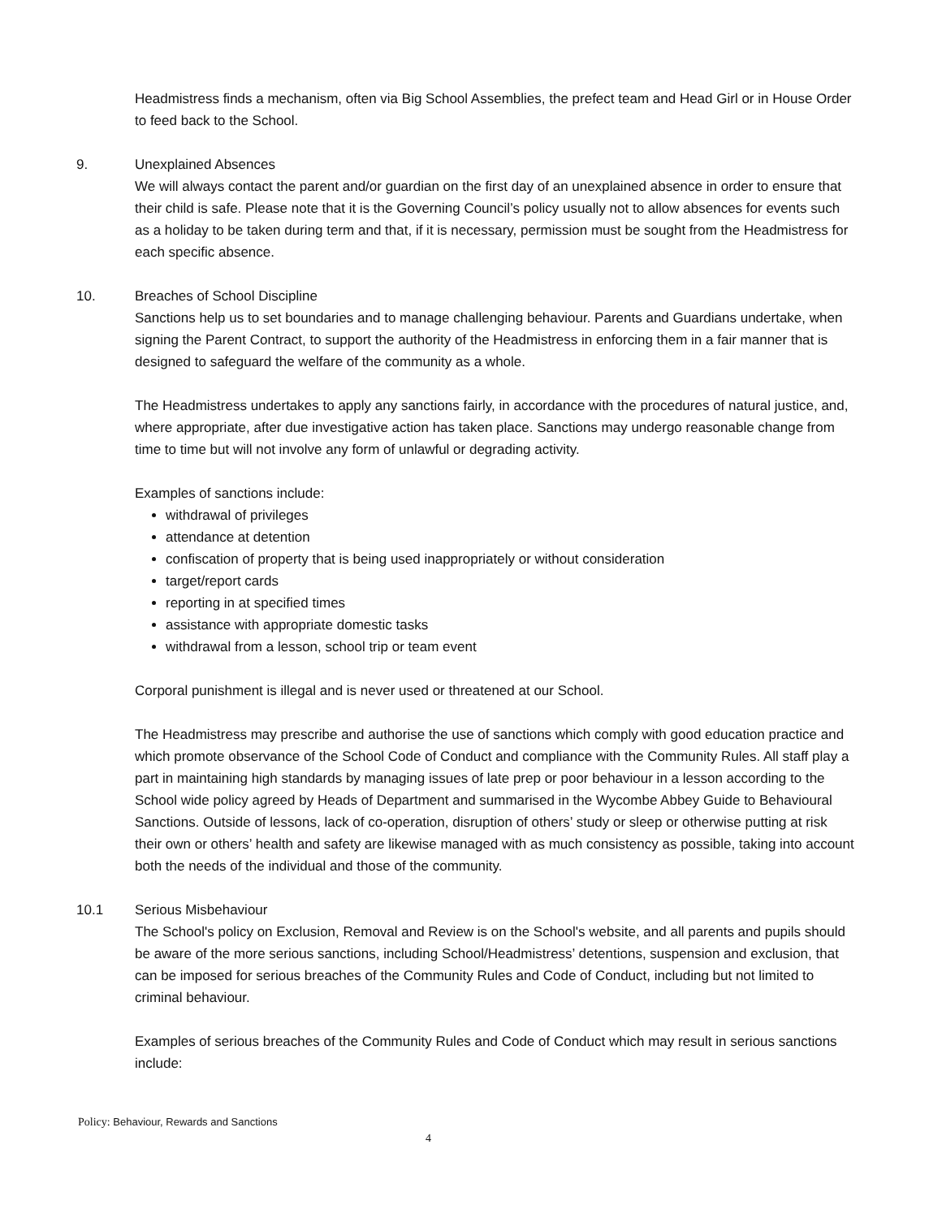Headmistress finds a mechanism, often via Big School Assemblies, the prefect team and Head Girl or in House Order to feed back to the School.
9. Unexplained Absences
We will always contact the parent and/or guardian on the first day of an unexplained absence in order to ensure that their child is safe. Please note that it is the Governing Council’s policy usually not to allow absences for events such as a holiday to be taken during term and that, if it is necessary, permission must be sought from the Headmistress for each specific absence.
10. Breaches of School Discipline
Sanctions help us to set boundaries and to manage challenging behaviour. Parents and Guardians undertake, when signing the Parent Contract, to support the authority of the Headmistress in enforcing them in a fair manner that is designed to safeguard the welfare of the community as a whole.
The Headmistress undertakes to apply any sanctions fairly, in accordance with the procedures of natural justice, and, where appropriate, after due investigative action has taken place. Sanctions may undergo reasonable change from time to time but will not involve any form of unlawful or degrading activity.
Examples of sanctions include:
withdrawal of privileges
attendance at detention
confiscation of property that is being used inappropriately or without consideration
target/report cards
reporting in at specified times
assistance with appropriate domestic tasks
withdrawal from a lesson, school trip or team event
Corporal punishment is illegal and is never used or threatened at our School.
The Headmistress may prescribe and authorise the use of sanctions which comply with good education practice and which promote observance of the School Code of Conduct and compliance with the Community Rules. All staff play a part in maintaining high standards by managing issues of late prep or poor behaviour in a lesson according to the School wide policy agreed by Heads of Department and summarised in the Wycombe Abbey Guide to Behavioural Sanctions. Outside of lessons, lack of co-operation, disruption of others’ study or sleep or otherwise putting at risk their own or others’ health and safety are likewise managed with as much consistency as possible, taking into account both the needs of the individual and those of the community.
10.1 Serious Misbehaviour
The School's policy on Exclusion, Removal and Review is on the School's website, and all parents and pupils should be aware of the more serious sanctions, including School/Headmistress’ detentions, suspension and exclusion, that can be imposed for serious breaches of the Community Rules and Code of Conduct, including but not limited to criminal behaviour.
Examples of serious breaches of the Community Rules and Code of Conduct which may result in serious sanctions include:
Policy: Behaviour, Rewards and Sanctions
4